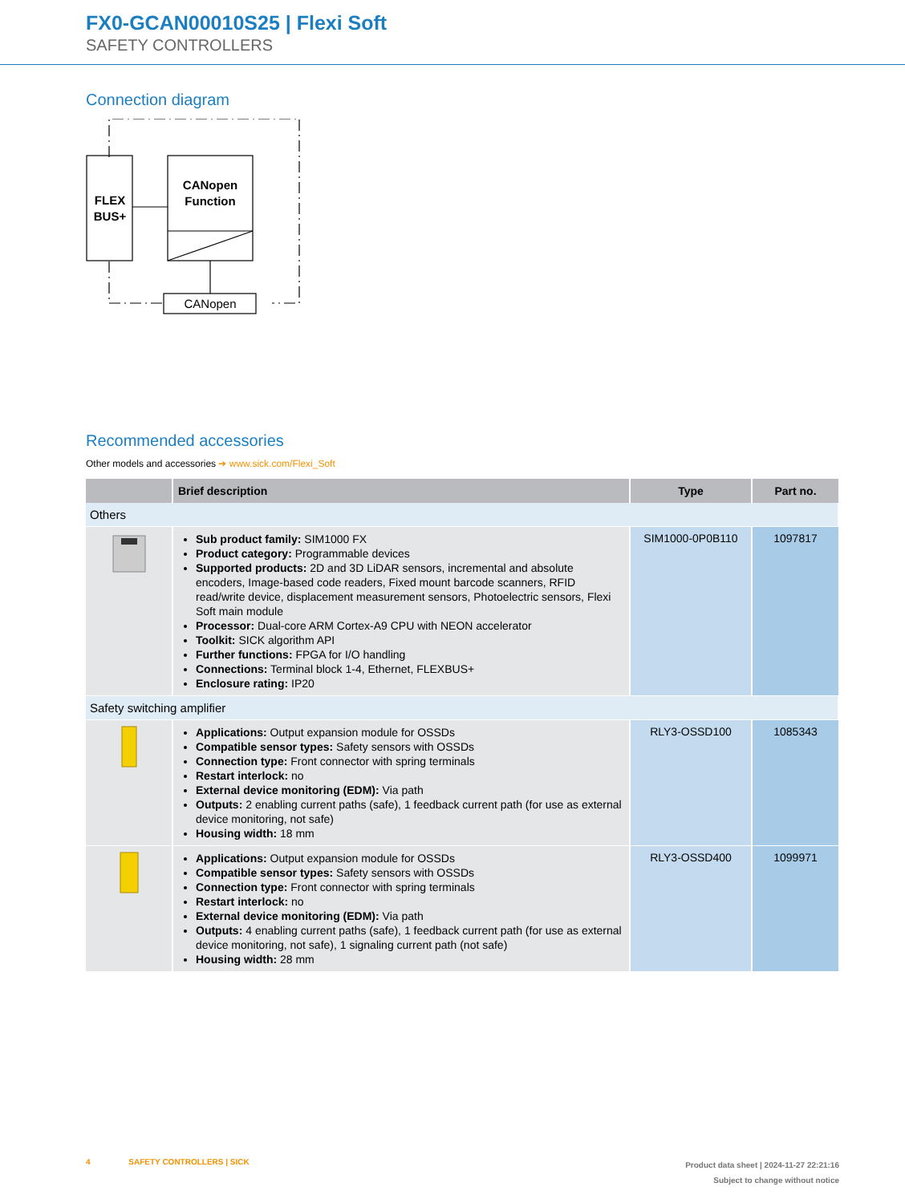FX0-GCAN00010S25 | Flexi Soft
SAFETY CONTROLLERS
Connection diagram
FLEX
BUS+
CANopen
Function
CANopen
Recommended accessories
Other models and accessories ➜ www.sick.com/Flexi_Soft
| | Brief description | Type | Part no. |
| --- | --- | --- | --- |
| Others | | | |
| | Sub product family: SIM1000 FX Product category: Programmable devices Supported products: 2D and 3D LiDAR sensors, incremental and absolute encoders, Image-based code readers, Fixed mount barcode scanners, RFID read/write device, displacement measurement sensors, Photoelectric sensors, Flexi Soft main module Processor: Dual-core ARM Cortex-A9 CPU with NEON accelerator Toolkit: SICK algorithm API Further functions: FPGA for I/O handling Connections: Terminal block 1-4, Ethernet, FLEXBUS+ Enclosure rating: IP20 | SIM1000-0P0B110 | 1097817 |
| Safety switching amplifier | | | |
| | Applications: Output expansion module for OSSDs Compatible sensor types: Safety sensors with OSSDs Connection type: Front connector with spring terminals Restart interlock: no External device monitoring (EDM): Via path Outputs: 2 enabling current paths (safe), 1 feedback current path (for use as external device monitoring, not safe) Housing width: 18 mm | RLY3-OSSD100 | 1085343 |
| | Applications: Output expansion module for OSSDs Compatible sensor types: Safety sensors with OSSDs Connection type: Front connector with spring terminals Restart interlock: no External device monitoring (EDM): Via path Outputs: 4 enabling current paths (safe), 1 feedback current path (for use as external device monitoring, not safe), 1 signaling current path (not safe) Housing width: 28 mm | RLY3-OSSD400 | 1099971 |
4 SAFETY CONTROLLERS | SICK
Product data sheet | 2024-11-27 22:21:16
Subject to change without notice